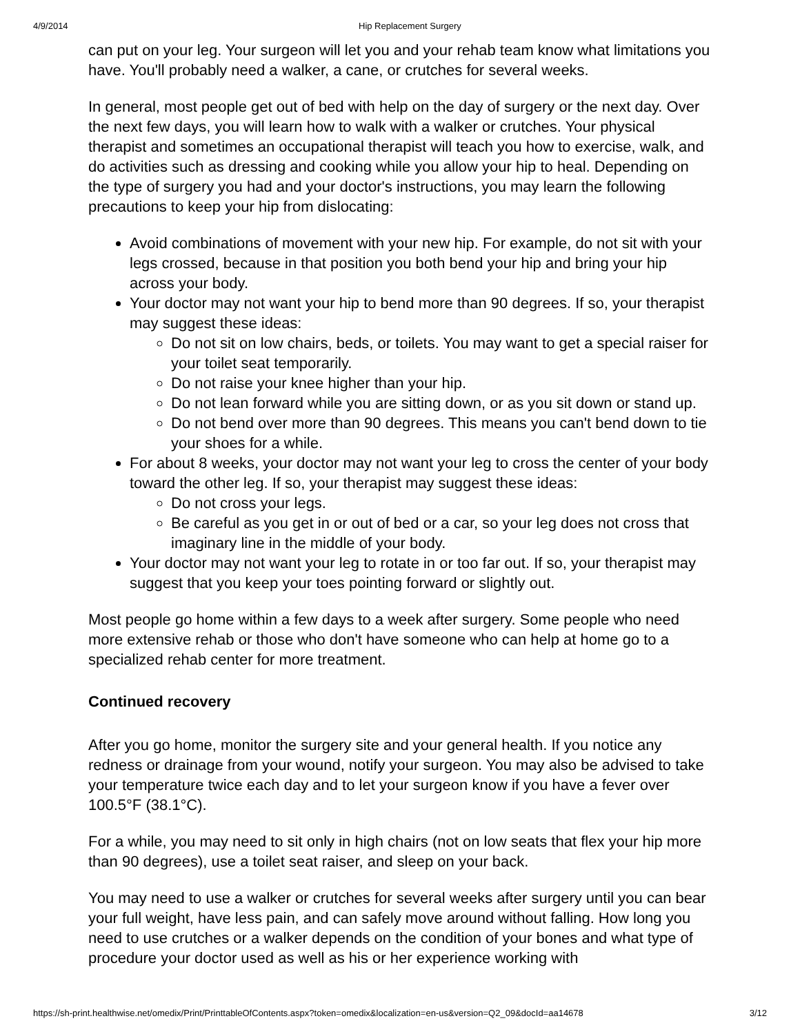4/9/2014 Hip Replacement Surgery
can put on your leg. Your surgeon will let you and your rehab team know what limitations you have. You'll probably need a walker, a cane, or crutches for several weeks.
In general, most people get out of bed with help on the day of surgery or the next day. Over the next few days, you will learn how to walk with a walker or crutches. Your physical therapist and sometimes an occupational therapist will teach you how to exercise, walk, and do activities such as dressing and cooking while you allow your hip to heal. Depending on the type of surgery you had and your doctor's instructions, you may learn the following precautions to keep your hip from dislocating:
Avoid combinations of movement with your new hip. For example, do not sit with your legs crossed, because in that position you both bend your hip and bring your hip across your body.
Your doctor may not want your hip to bend more than 90 degrees. If so, your therapist may suggest these ideas:
Do not sit on low chairs, beds, or toilets. You may want to get a special raiser for your toilet seat temporarily.
Do not raise your knee higher than your hip.
Do not lean forward while you are sitting down, or as you sit down or stand up.
Do not bend over more than 90 degrees. This means you can't bend down to tie your shoes for a while.
For about 8 weeks, your doctor may not want your leg to cross the center of your body toward the other leg. If so, your therapist may suggest these ideas:
Do not cross your legs.
Be careful as you get in or out of bed or a car, so your leg does not cross that imaginary line in the middle of your body.
Your doctor may not want your leg to rotate in or too far out. If so, your therapist may suggest that you keep your toes pointing forward or slightly out.
Most people go home within a few days to a week after surgery. Some people who need more extensive rehab or those who don't have someone who can help at home go to a specialized rehab center for more treatment.
Continued recovery
After you go home, monitor the surgery site and your general health. If you notice any redness or drainage from your wound, notify your surgeon. You may also be advised to take your temperature twice each day and to let your surgeon know if you have a fever over 100.5°F (38.1°C).
For a while, you may need to sit only in high chairs (not on low seats that flex your hip more than 90 degrees), use a toilet seat raiser, and sleep on your back.
You may need to use a walker or crutches for several weeks after surgery until you can bear your full weight, have less pain, and can safely move around without falling. How long you need to use crutches or a walker depends on the condition of your bones and what type of procedure your doctor used as well as his or her experience working with
https://sh-print.healthwise.net/omedix/Print/PrinttableOfContents.aspx?token=omedix&localization=en-us&version=Q2_09&docId=aa14678 3/12